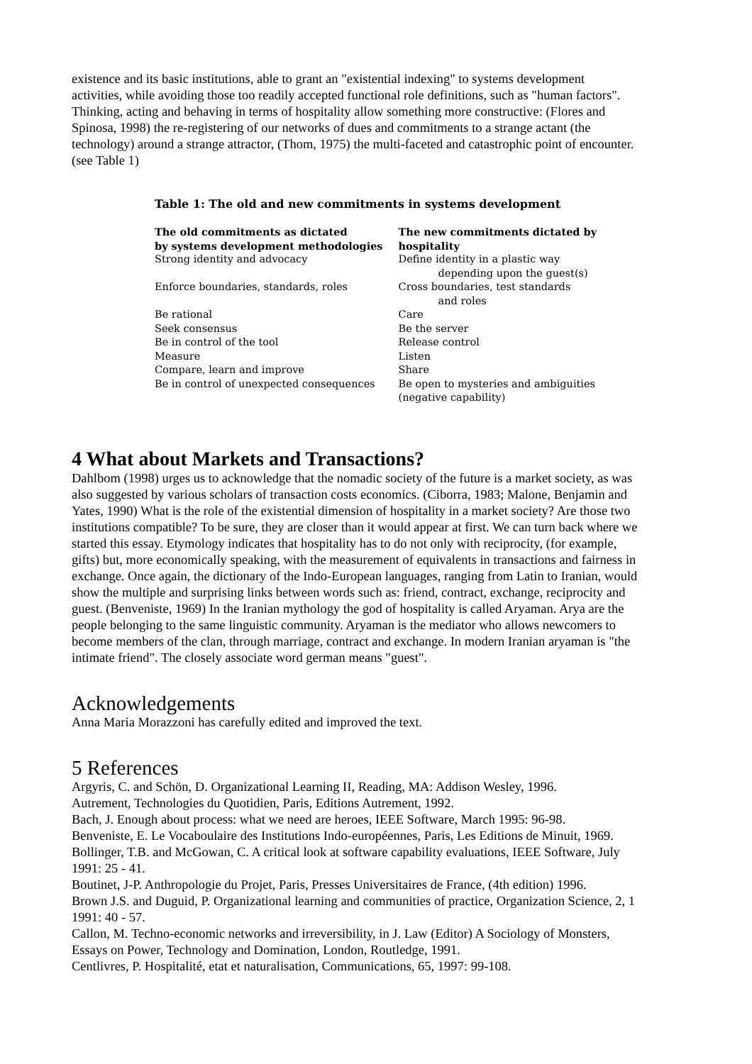existence and its basic institutions, able to grant an "existential indexing" to systems development activities, while avoiding those too readily accepted functional role definitions, such as "human factors". Thinking, acting and behaving in terms of hospitality allow something more constructive: (Flores and Spinosa, 1998) the re-registering of our networks of dues and commitments to a strange actant (the technology) around a strange attractor, (Thom, 1975) the multi-faceted and catastrophic point of encounter. (see Table 1)
Table 1: The old and new commitments in systems development
| The old commitments as dictated by systems development methodologies | The new commitments dictated by hospitality |
| --- | --- |
| Strong identity and advocacy | Define identity in a plastic way depending upon the guest(s) |
| Enforce boundaries, standards, roles | Cross boundaries, test standards and roles |
| Be rational | Care |
| Seek consensus | Be the server |
| Be in control of the tool | Release control |
| Measure | Listen |
| Compare, learn and improve | Share |
| Be in control of unexpected consequences | Be open to mysteries and ambiguities (negative capability) |
4 What about Markets and Transactions?
Dahlbom (1998) urges us to acknowledge that the nomadic society of the future is a market society, as was also suggested by various scholars of transaction costs economics. (Ciborra, 1983; Malone, Benjamin and Yates, 1990) What is the role of the existential dimension of hospitality in a market society? Are those two institutions compatible? To be sure, they are closer than it would appear at first. We can turn back where we started this essay. Etymology indicates that hospitality has to do not only with reciprocity, (for example, gifts) but, more economically speaking, with the measurement of equivalents in transactions and fairness in exchange. Once again, the dictionary of the Indo-European languages, ranging from Latin to Iranian, would show the multiple and surprising links between words such as: friend, contract, exchange, reciprocity and guest. (Benveniste, 1969) In the Iranian mythology the god of hospitality is called Aryaman. Arya are the people belonging to the same linguistic community. Aryaman is the mediator who allows newcomers to become members of the clan, through marriage, contract and exchange. In modern Iranian aryaman is "the intimate friend". The closely associate word german means "guest".
Acknowledgements
Anna Maria Morazzoni has carefully edited and improved the text.
5 References
Argyris, C. and Schön, D. Organizational Learning II, Reading, MA: Addison Wesley, 1996.
Autrement, Technologies du Quotidien, Paris, Editions Autrement, 1992.
Bach, J. Enough about process: what we need are heroes, IEEE Software, March 1995: 96-98.
Benveniste, E. Le Vocaboulaire des Institutions Indo-européennes, Paris, Les Editions de Minuit, 1969.
Bollinger, T.B. and McGowan, C. A critical look at software capability evaluations, IEEE Software, July 1991: 25 - 41.
Boutinet, J-P. Anthropologie du Projet, Paris, Presses Universitaires de France, (4th edition) 1996.
Brown J.S. and Duguid, P. Organizational learning and communities of practice, Organization Science, 2, 1 1991: 40 - 57.
Callon, M. Techno-economic networks and irreversibility, in J. Law (Editor) A Sociology of Monsters, Essays on Power, Technology and Domination, London, Routledge, 1991.
Centlivres, P. Hospitalité, etat et naturalisation, Communications, 65, 1997: 99-108.